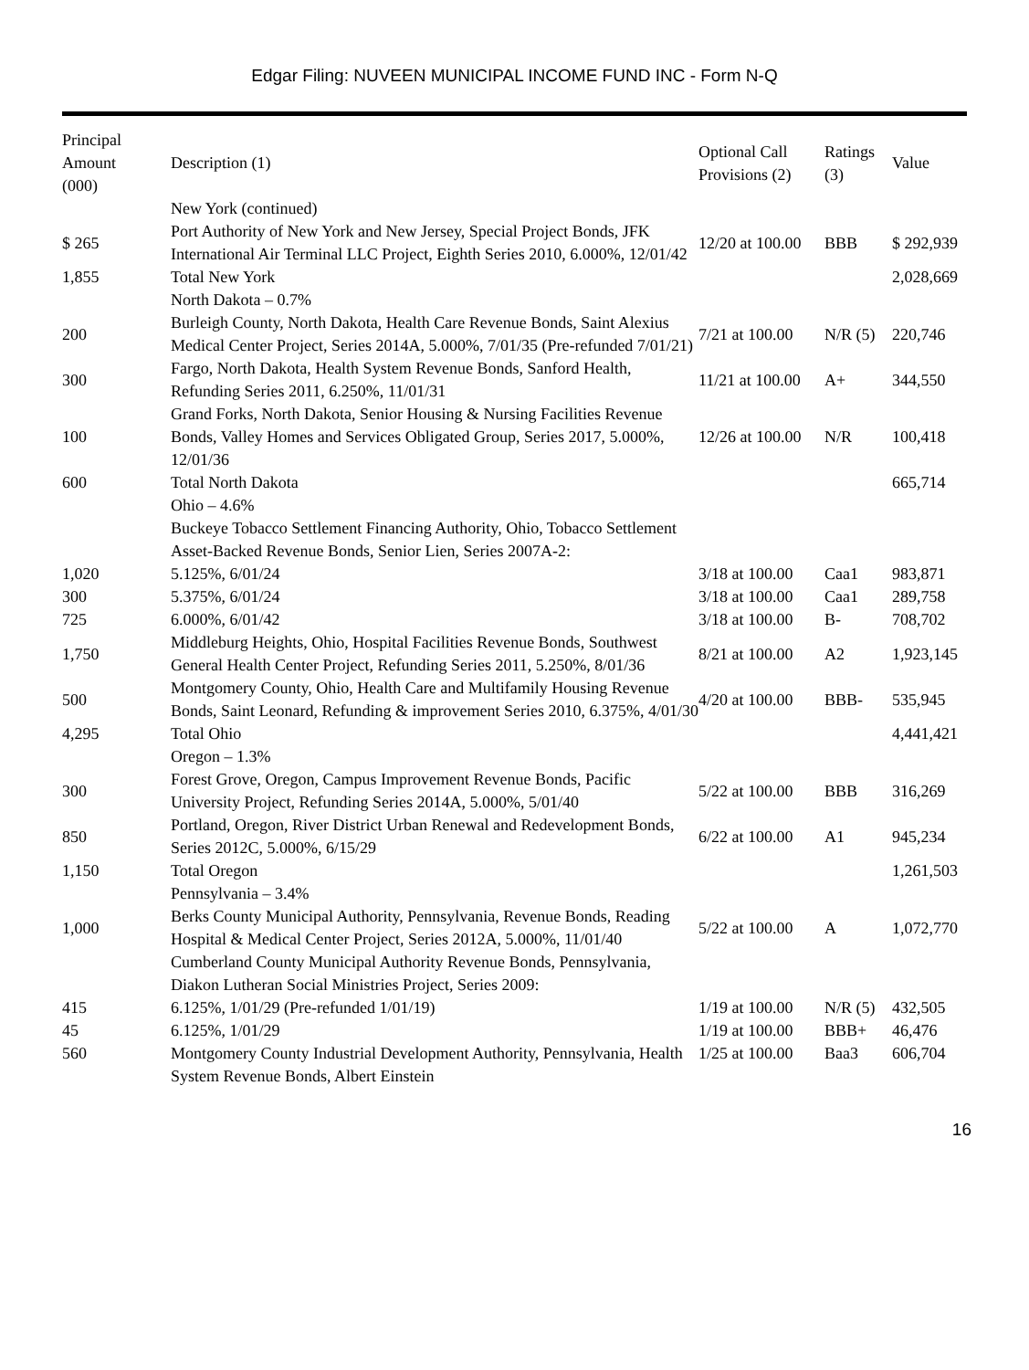Edgar Filing: NUVEEN MUNICIPAL INCOME FUND INC - Form N-Q
| Principal Amount (000) | Description (1) | Optional Call Provisions (2) | Ratings (3) | Value |
| --- | --- | --- | --- | --- |
| | New York (continued) | | | |
| $ 265 | Port Authority of New York and New Jersey, Special Project Bonds, JFK International Air Terminal LLC Project, Eighth Series 2010, 6.000%, 12/01/42 | 12/20 at 100.00 | BBB | $ 292,939 |
| 1,855 | Total New York | | | 2,028,669 |
| | North Dakota – 0.7% | | | |
| 200 | Burleigh County, North Dakota, Health Care Revenue Bonds, Saint Alexius Medical Center Project, Series 2014A, 5.000%, 7/01/35 (Pre-refunded 7/01/21) | 7/21 at 100.00 | N/R (5) | 220,746 |
| 300 | Fargo, North Dakota, Health System Revenue Bonds, Sanford Health, Refunding Series 2011, 6.250%, 11/01/31 | 11/21 at 100.00 | A+ | 344,550 |
| 100 | Grand Forks, North Dakota, Senior Housing & Nursing Facilities Revenue Bonds, Valley Homes and Services Obligated Group, Series 2017, 5.000%, 12/01/36 | 12/26 at 100.00 | N/R | 100,418 |
| 600 | Total North Dakota | | | 665,714 |
| | Ohio – 4.6% | | | |
| | Buckeye Tobacco Settlement Financing Authority, Ohio, Tobacco Settlement Asset-Backed Revenue Bonds, Senior Lien, Series 2007A-2: | | | |
| 1,020 | 5.125%, 6/01/24 | 3/18 at 100.00 | Caa1 | 983,871 |
| 300 | 5.375%, 6/01/24 | 3/18 at 100.00 | Caa1 | 289,758 |
| 725 | 6.000%, 6/01/42 | 3/18 at 100.00 | B- | 708,702 |
| 1,750 | Middleburg Heights, Ohio, Hospital Facilities Revenue Bonds, Southwest General Health Center Project, Refunding Series 2011, 5.250%, 8/01/36 | 8/21 at 100.00 | A2 | 1,923,145 |
| 500 | Montgomery County, Ohio, Health Care and Multifamily Housing Revenue Bonds, Saint Leonard, Refunding & improvement Series 2010, 6.375%, 4/01/30 | 4/20 at 100.00 | BBB- | 535,945 |
| 4,295 | Total Ohio | | | 4,441,421 |
| | Oregon – 1.3% | | | |
| 300 | Forest Grove, Oregon, Campus Improvement Revenue Bonds, Pacific University Project, Refunding Series 2014A, 5.000%, 5/01/40 | 5/22 at 100.00 | BBB | 316,269 |
| 850 | Portland, Oregon, River District Urban Renewal and Redevelopment Bonds, Series 2012C, 5.000%, 6/15/29 | 6/22 at 100.00 | A1 | 945,234 |
| 1,150 | Total Oregon | | | 1,261,503 |
| | Pennsylvania – 3.4% | | | |
| 1,000 | Berks County Municipal Authority, Pennsylvania, Revenue Bonds, Reading Hospital & Medical Center Project, Series 2012A, 5.000%, 11/01/40 | 5/22 at 100.00 | A | 1,072,770 |
| | Cumberland County Municipal Authority Revenue Bonds, Pennsylvania, Diakon Lutheran Social Ministries Project, Series 2009: | | | |
| 415 | 6.125%, 1/01/29 (Pre-refunded 1/01/19) | 1/19 at 100.00 | N/R (5) | 432,505 |
| 45 | 6.125%, 1/01/29 | 1/19 at 100.00 | BBB+ | 46,476 |
| 560 | Montgomery County Industrial Development Authority, Pennsylvania, Health System Revenue Bonds, Albert Einstein | 1/25 at 100.00 | Baa3 | 606,704 |
16